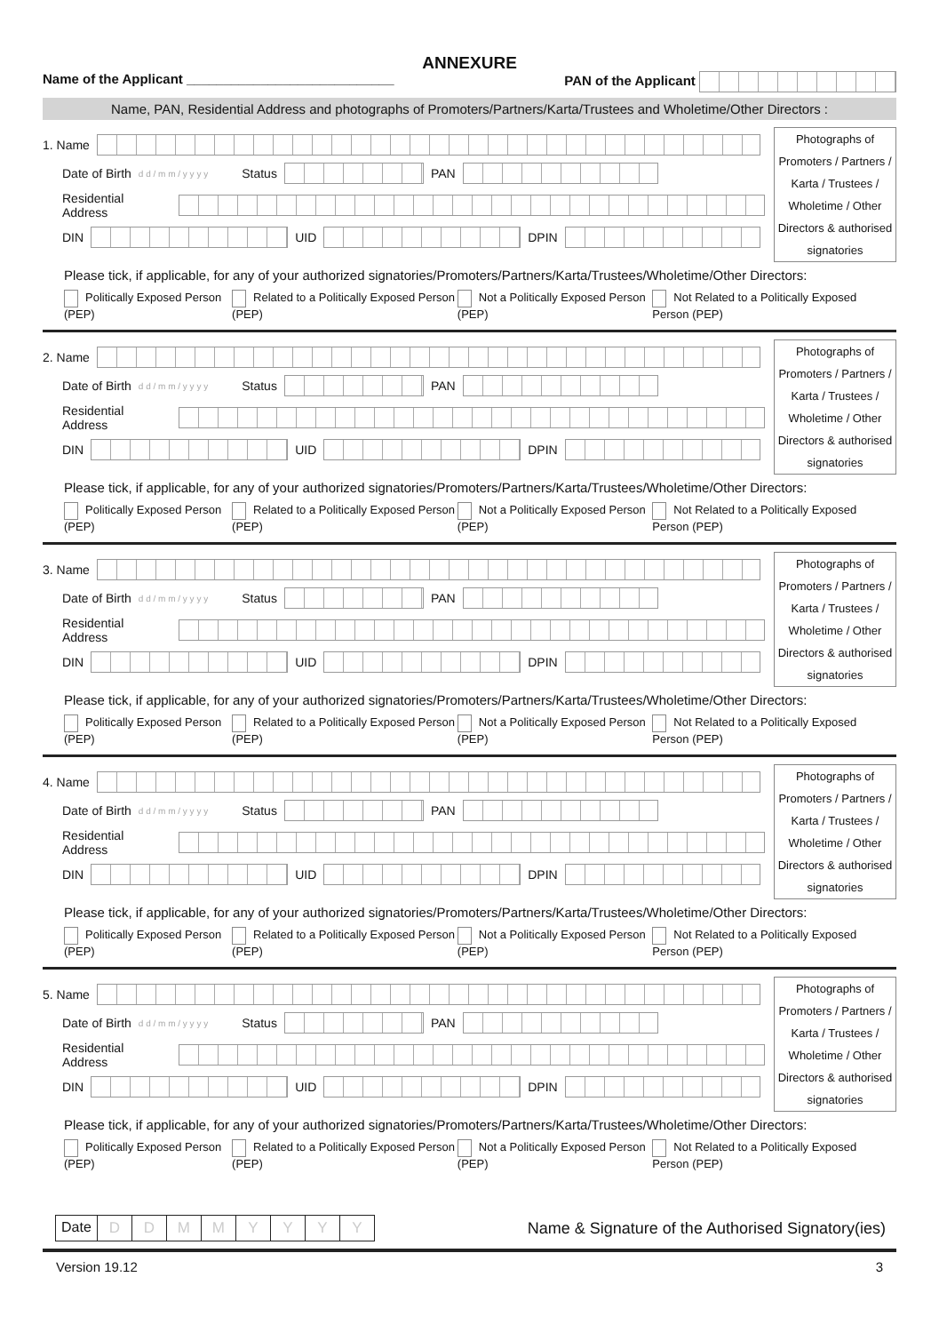ANNEXURE
Name of the Applicant ____________________________ PAN of the Applicant
Name, PAN, Residential Address and photographs of Promoters/Partners/Karta/Trustees and Wholetime/Other Directors :
1. Name
Date of Birth d d / m m / y y y y Status PAN
Residential Address
DIN UID DPIN
Photographs of Promoters / Partners / Karta / Trustees / Wholetime / Other Directors & authorised signatories
Please tick, if applicable, for any of your authorized signatories/Promoters/Partners/Karta/Trustees/Wholetime/Other Directors:
Politically Exposed Person (PEP) Related to a Politically Exposed Person (PEP) Not a Politically Exposed Person (PEP) Not Related to a Politically Exposed Person (PEP)
2. Name
Date of Birth d d / m m / y y y y Status PAN
Residential Address
DIN UID DPIN
Photographs of Promoters / Partners / Karta / Trustees / Wholetime / Other Directors & authorised signatories
Please tick, if applicable, for any of your authorized signatories/Promoters/Partners/Karta/Trustees/Wholetime/Other Directors:
Politically Exposed Person (PEP) Related to a Politically Exposed Person (PEP) Not a Politically Exposed Person (PEP) Not Related to a Politically Exposed Person (PEP)
3. Name
Date of Birth d d / m m / y y y y Status PAN
Residential Address
DIN UID DPIN
Photographs of Promoters / Partners / Karta / Trustees / Wholetime / Other Directors & authorised signatories
Please tick, if applicable, for any of your authorized signatories/Promoters/Partners/Karta/Trustees/Wholetime/Other Directors:
Politically Exposed Person (PEP) Related to a Politically Exposed Person (PEP) Not a Politically Exposed Person (PEP) Not Related to a Politically Exposed Person (PEP)
4. Name
Date of Birth d d / m m / y y y y Status PAN
Residential Address
DIN UID DPIN
Photographs of Promoters / Partners / Karta / Trustees / Wholetime / Other Directors & authorised signatories
Please tick, if applicable, for any of your authorized signatories/Promoters/Partners/Karta/Trustees/Wholetime/Other Directors:
Politically Exposed Person (PEP) Related to a Politically Exposed Person (PEP) Not a Politically Exposed Person (PEP) Not Related to a Politically Exposed Person (PEP)
5. Name
Date of Birth d d / m m / y y y y Status PAN
Residential Address
DIN UID DPIN
Photographs of Promoters / Partners / Karta / Trustees / Wholetime / Other Directors & authorised signatories
Please tick, if applicable, for any of your authorized signatories/Promoters/Partners/Karta/Trustees/Wholetime/Other Directors:
Politically Exposed Person (PEP) Related to a Politically Exposed Person (PEP) Not a Politically Exposed Person (PEP) Not Related to a Politically Exposed Person (PEP)
Date DDMMYYYY
Name & Signature of the Authorised Signatory(ies)
Version 19.12 3